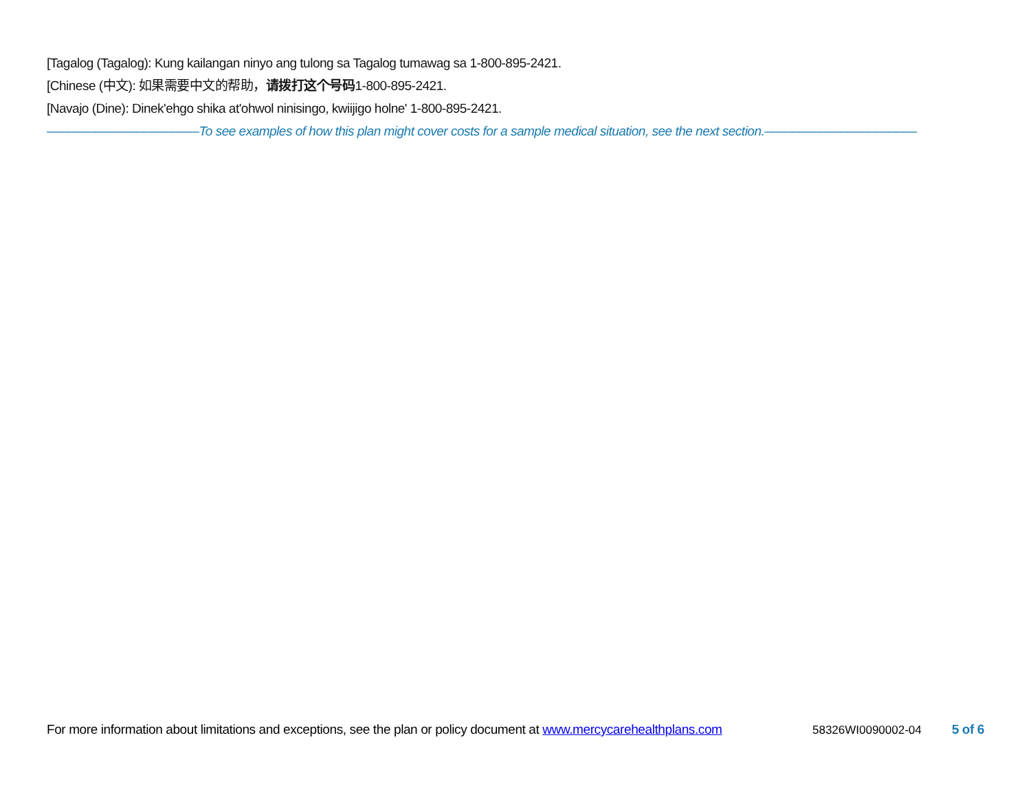[Tagalog (Tagalog): Kung kailangan ninyo ang tulong sa Tagalog tumawag sa 1-800-895-2421.
[Chinese (中文): 如果需要中文的帮助，请拨打这个号码1-800-895-2421.
[Navajo (Dine): Dinek'ehgo shika at'ohwol ninisingo, kwiijigo holne' 1-800-895-2421.
––––––––––––––––––––––To see examples of how this plan might cover costs for a sample medical situation, see the next section.––––––––––––––––––––––
For more information about limitations and exceptions, see the plan or policy document at www.mercycarehealthplans.com 58326WI0090002-04 5 of 6